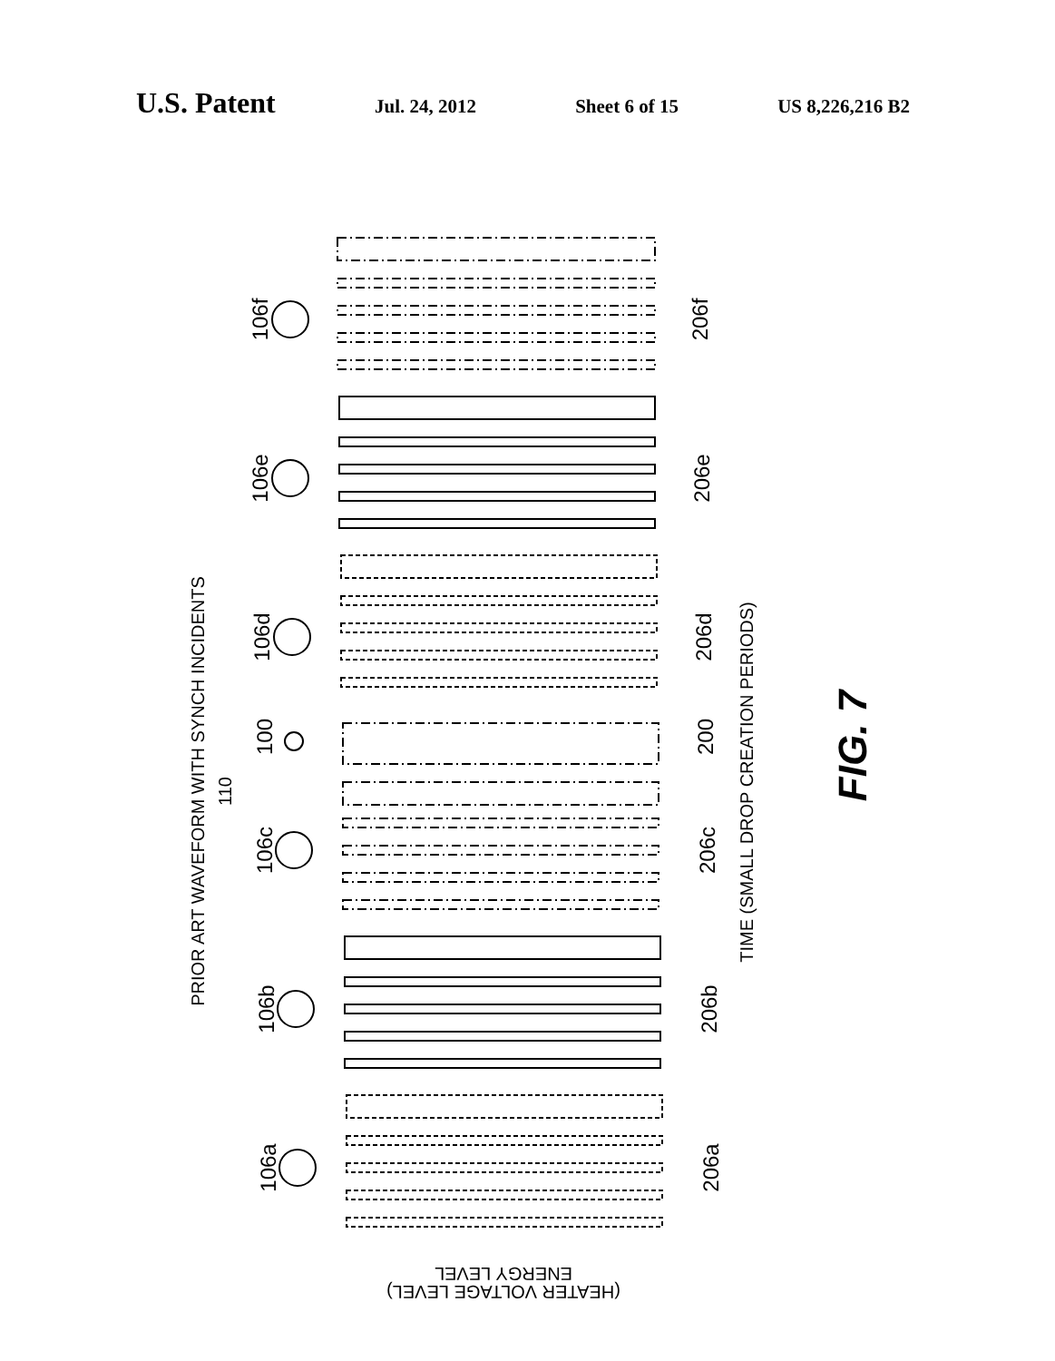U.S. Patent Jul. 24, 2012 Sheet 6 of 15 US 8,226,216 B2
106f
106e
106d
100
110
106c
106b
106a
PRIOR ART WAVEFORM WITH SYNCH INCIDENTS
206f
206e
206d
200
206c
206b
206a
TIME (SMALL DROP CREATION PERIODS)
FIG. 7
(HEATER VOLTAGE LEVEL)
ENERGY LEVEL